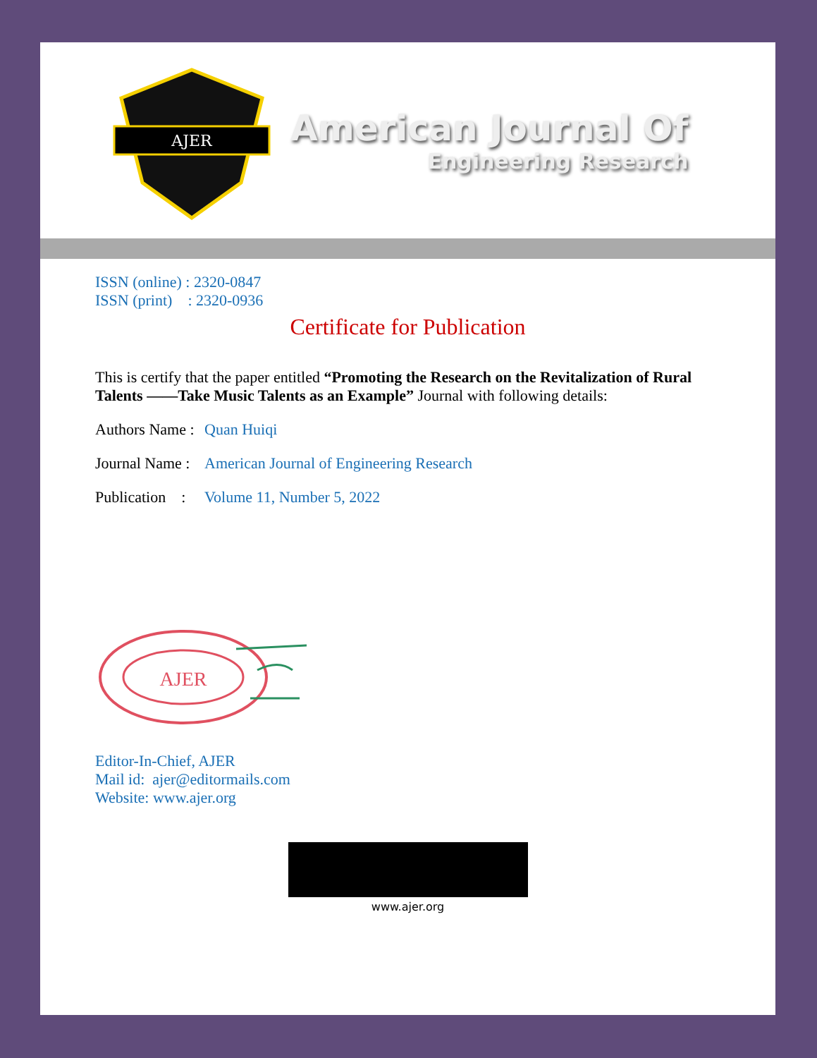AJER
American Journal Of
Engineering Research
ISSN (online) : 2320-0847
ISSN (print) : 2320-0936
Certificate for Publication
This is certify that the paper entitled “Promoting the Research on the Revitalization of Rural Talents ——Take Music Talents as an Example” Journal with following details:
Authors Name : Quan Huiqi
Journal Name : American Journal of Engineering Research
Publication : Volume 11, Number 5, 2022
AJER
Editor-In-Chief, AJER
Mail id: ajer@editormails.com
Website: www.ajer.org
www.ajer.org